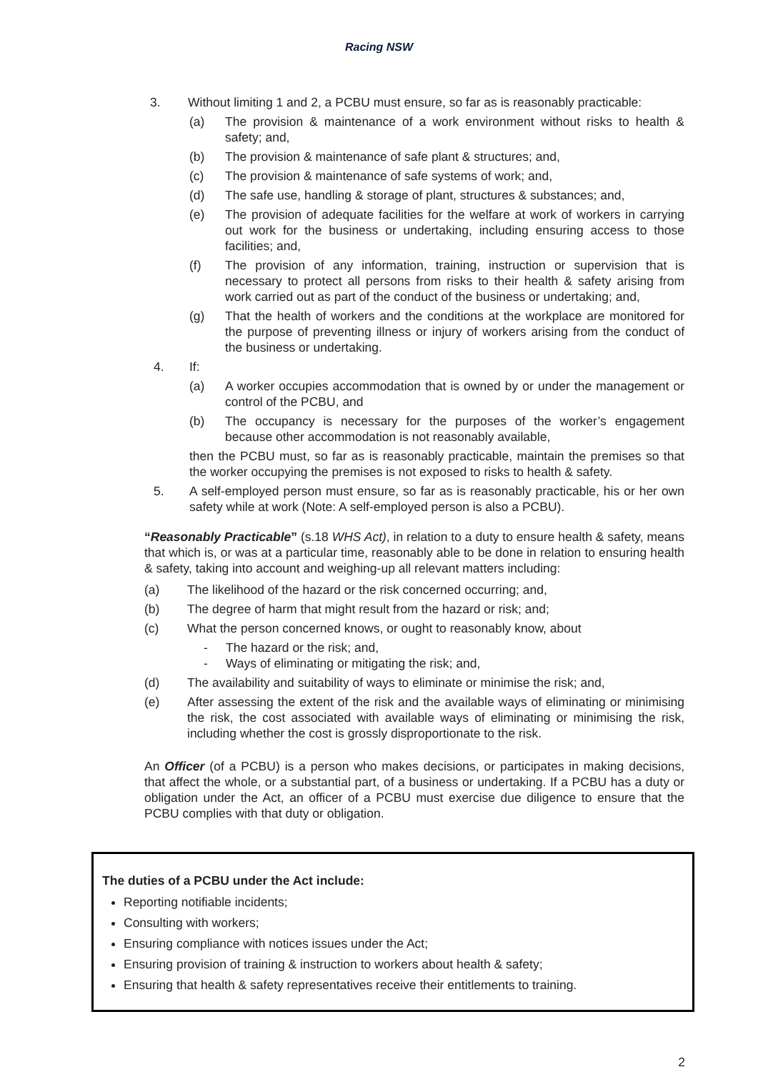Racing NSW
3. Without limiting 1 and 2, a PCBU must ensure, so far as is reasonably practicable:
(a) The provision & maintenance of a work environment without risks to health & safety; and,
(b) The provision & maintenance of safe plant & structures; and,
(c) The provision & maintenance of safe systems of work; and,
(d) The safe use, handling & storage of plant, structures & substances; and,
(e) The provision of adequate facilities for the welfare at work of workers in carrying out work for the business or undertaking, including ensuring access to those facilities; and,
(f) The provision of any information, training, instruction or supervision that is necessary to protect all persons from risks to their health & safety arising from work carried out as part of the conduct of the business or undertaking; and,
(g) That the health of workers and the conditions at the workplace are monitored for the purpose of preventing illness or injury of workers arising from the conduct of the business or undertaking.
4. If:
(a) A worker occupies accommodation that is owned by or under the management or control of the PCBU, and
(b) The occupancy is necessary for the purposes of the worker’s engagement because other accommodation is not reasonably available,
then the PCBU must, so far as is reasonably practicable, maintain the premises so that the worker occupying the premises is not exposed to risks to health & safety.
5. A self-employed person must ensure, so far as is reasonably practicable, his or her own safety while at work (Note: A self-employed person is also a PCBU).
“Reasonably Practicable” (s.18 WHS Act), in relation to a duty to ensure health & safety, means that which is, or was at a particular time, reasonably able to be done in relation to ensuring health & safety, taking into account and weighing-up all relevant matters including:
(a) The likelihood of the hazard or the risk concerned occurring; and,
(b) The degree of harm that might result from the hazard or risk; and;
(c) What the person concerned knows, or ought to reasonably know, about
- The hazard or the risk; and,
- Ways of eliminating or mitigating the risk; and,
(d) The availability and suitability of ways to eliminate or minimise the risk; and,
(e) After assessing the extent of the risk and the available ways of eliminating or minimising the risk, the cost associated with available ways of eliminating or minimising the risk, including whether the cost is grossly disproportionate to the risk.
An Officer (of a PCBU) is a person who makes decisions, or participates in making decisions, that affect the whole, or a substantial part, of a business or undertaking. If a PCBU has a duty or obligation under the Act, an officer of a PCBU must exercise due diligence to ensure that the PCBU complies with that duty or obligation.
The duties of a PCBU under the Act include:
Reporting notifiable incidents;
Consulting with workers;
Ensuring compliance with notices issues under the Act;
Ensuring provision of training & instruction to workers about health & safety;
Ensuring that health & safety representatives receive their entitlements to training.
2